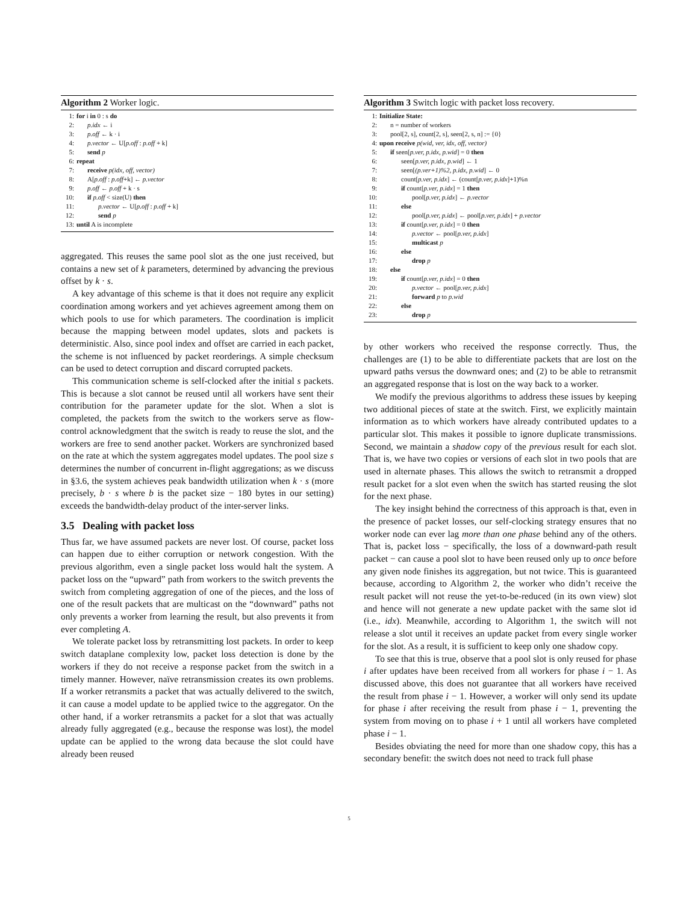Algorithm 2 Worker logic.
1: for i in 0 : s do
2: p.idx ← i
3: p.off ← k · i
4: p.vector ← U[p.off : p.off + k]
5: send p
6: repeat
7: receive p(idx, off, vector)
8: A[p.off : p.off+k] ← p.vector
9: p.off ← p.off + k · s
10: if p.off < size(U) then
11: p.vector ← U[p.off : p.off + k]
12: send p
13: until A is incomplete
aggregated. This reuses the same pool slot as the one just received, but contains a new set of k parameters, determined by advancing the previous offset by k · s.
A key advantage of this scheme is that it does not require any explicit coordination among workers and yet achieves agreement among them on which pools to use for which parameters. The coordination is implicit because the mapping between model updates, slots and packets is deterministic. Also, since pool index and offset are carried in each packet, the scheme is not influenced by packet reorderings. A simple checksum can be used to detect corruption and discard corrupted packets.
This communication scheme is self-clocked after the initial s packets. This is because a slot cannot be reused until all workers have sent their contribution for the parameter update for the slot. When a slot is completed, the packets from the switch to the workers serve as flow-control acknowledgment that the switch is ready to reuse the slot, and the workers are free to send another packet. Workers are synchronized based on the rate at which the system aggregates model updates. The pool size s determines the number of concurrent in-flight aggregations; as we discuss in §3.6, the system achieves peak bandwidth utilization when k · s (more precisely, b · s where b is the packet size − 180 bytes in our setting) exceeds the bandwidth-delay product of the inter-server links.
3.5 Dealing with packet loss
Thus far, we have assumed packets are never lost. Of course, packet loss can happen due to either corruption or network congestion. With the previous algorithm, even a single packet loss would halt the system. A packet loss on the “upward” path from workers to the switch prevents the switch from completing aggregation of one of the pieces, and the loss of one of the result packets that are multicast on the “downward” paths not only prevents a worker from learning the result, but also prevents it from ever completing A.
We tolerate packet loss by retransmitting lost packets. In order to keep switch dataplane complexity low, packet loss detection is done by the workers if they do not receive a response packet from the switch in a timely manner. However, naïve retransmission creates its own problems. If a worker retransmits a packet that was actually delivered to the switch, it can cause a model update to be applied twice to the aggregator. On the other hand, if a worker retransmits a packet for a slot that was actually already fully aggregated (e.g., because the response was lost), the model update can be applied to the wrong data because the slot could have already been reused
Algorithm 3 Switch logic with packet loss recovery.
1: Initialize State:
2: n = number of workers
3: pool[2, s], count[2, s], seen[2, s, n] := {0}
4: upon receive p(wid, ver, idx, off, vector)
5: if seen[p.ver, p.idx, p.wid] = 0 then
6: seen[p.ver, p.idx, p.wid] ← 1
7: seen[(p.ver+1)%2, p.idx, p.wid] ← 0
8: count[p.ver, p.idx] ← (count[p.ver, p.idx]+1)%n
9: if count[p.ver, p.idx] = 1 then
10: pool[p.ver, p.idx] ← p.vector
11: else
12: pool[p.ver, p.idx] ← pool[p.ver, p.idx] + p.vector
13: if count[p.ver, p.idx] = 0 then
14: p.vector ← pool[p.ver, p.idx]
15: multicast p
16: else
17: drop p
18: else
19: if count[p.ver, p.idx] = 0 then
20: p.vector ← pool[p.ver, p.idx]
21: forward p to p.wid
22: else
23: drop p
by other workers who received the response correctly. Thus, the challenges are (1) to be able to differentiate packets that are lost on the upward paths versus the downward ones; and (2) to be able to retransmit an aggregated response that is lost on the way back to a worker.
We modify the previous algorithms to address these issues by keeping two additional pieces of state at the switch. First, we explicitly maintain information as to which workers have already contributed updates to a particular slot. This makes it possible to ignore duplicate transmissions. Second, we maintain a shadow copy of the previous result for each slot. That is, we have two copies or versions of each slot in two pools that are used in alternate phases. This allows the switch to retransmit a dropped result packet for a slot even when the switch has started reusing the slot for the next phase.
The key insight behind the correctness of this approach is that, even in the presence of packet losses, our self-clocking strategy ensures that no worker node can ever lag more than one phase behind any of the others. That is, packet loss − specifically, the loss of a downward-path result packet − can cause a pool slot to have been reused only up to once before any given node finishes its aggregation, but not twice. This is guaranteed because, according to Algorithm 2, the worker who didn’t receive the result packet will not reuse the yet-to-be-reduced (in its own view) slot and hence will not generate a new update packet with the same slot id (i.e., idx). Meanwhile, according to Algorithm 1, the switch will not release a slot until it receives an update packet from every single worker for the slot. As a result, it is sufficient to keep only one shadow copy.
To see that this is true, observe that a pool slot is only reused for phase i after updates have been received from all workers for phase i − 1. As discussed above, this does not guarantee that all workers have received the result from phase i − 1. However, a worker will only send its update for phase i after receiving the result from phase i − 1, preventing the system from moving on to phase i + 1 until all workers have completed phase i − 1.
Besides obviating the need for more than one shadow copy, this has a secondary benefit: the switch does not need to track full phase
5